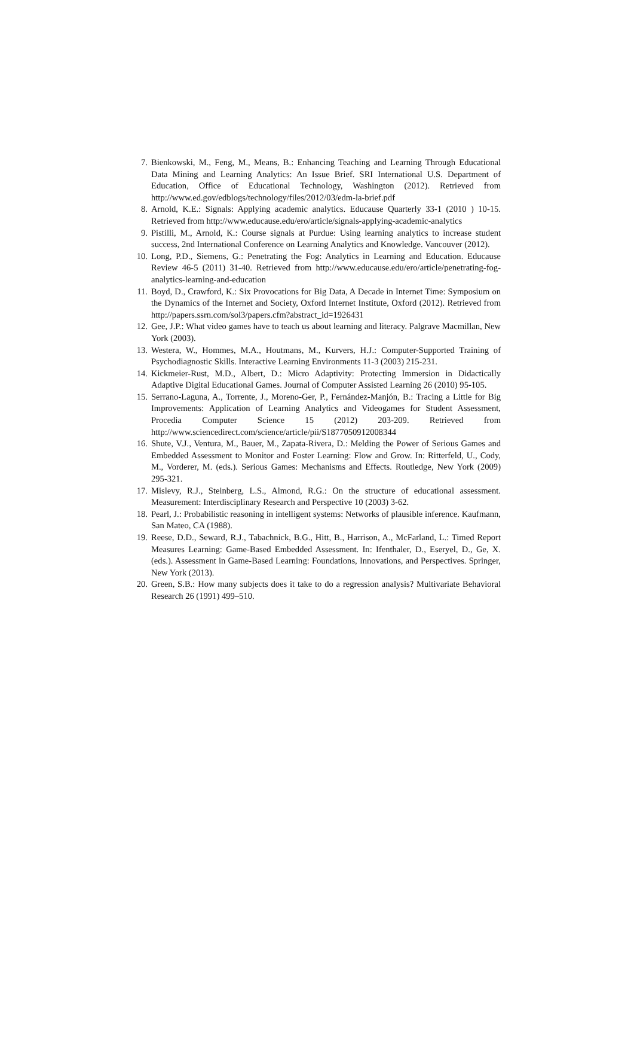7. Bienkowski, M., Feng, M., Means, B.: Enhancing Teaching and Learning Through Educational Data Mining and Learning Analytics: An Issue Brief. SRI International U.S. Department of Education, Office of Educational Technology, Washington (2012). Retrieved from http://www.ed.gov/edblogs/technology/files/2012/03/edm-la-brief.pdf
8. Arnold, K.E.: Signals: Applying academic analytics. Educause Quarterly 33-1 (2010 ) 10-15. Retrieved from http://www.educause.edu/ero/article/signals-applying-academic-analytics
9. Pistilli, M., Arnold, K.: Course signals at Purdue: Using learning analytics to increase student success, 2nd International Conference on Learning Analytics and Knowledge. Vancouver (2012).
10. Long, P.D., Siemens, G.: Penetrating the Fog: Analytics in Learning and Education. Educause Review 46-5 (2011) 31-40. Retrieved from http://www.educause.edu/ero/article/penetrating-fog-analytics-learning-and-education
11. Boyd, D., Crawford, K.: Six Provocations for Big Data, A Decade in Internet Time: Symposium on the Dynamics of the Internet and Society, Oxford Internet Institute, Oxford (2012). Retrieved from http://papers.ssrn.com/sol3/papers.cfm?abstract_id=1926431
12. Gee, J.P.: What video games have to teach us about learning and literacy. Palgrave Macmillan, New York (2003).
13. Westera, W., Hommes, M.A., Houtmans, M., Kurvers, H.J.: Computer-Supported Training of Psychodiagnostic Skills. Interactive Learning Environments 11-3 (2003) 215-231.
14. Kickmeier-Rust, M.D., Albert, D.: Micro Adaptivity: Protecting Immersion in Didactically Adaptive Digital Educational Games. Journal of Computer Assisted Learning 26 (2010) 95-105.
15. Serrano-Laguna, A., Torrente, J., Moreno-Ger, P., Fernández-Manjón, B.: Tracing a Little for Big Improvements: Application of Learning Analytics and Videogames for Student Assessment, Procedia Computer Science 15 (2012) 203-209. Retrieved from http://www.sciencedirect.com/science/article/pii/S1877050912008344
16. Shute, V.J., Ventura, M., Bauer, M., Zapata-Rivera, D.: Melding the Power of Serious Games and Embedded Assessment to Monitor and Foster Learning: Flow and Grow. In: Ritterfeld, U., Cody, M., Vorderer, M. (eds.). Serious Games: Mechanisms and Effects. Routledge, New York (2009) 295-321.
17. Mislevy, R.J., Steinberg, L.S., Almond, R.G.: On the structure of educational assessment. Measurement: Interdisciplinary Research and Perspective 10 (2003) 3-62.
18. Pearl, J.: Probabilistic reasoning in intelligent systems: Networks of plausible inference. Kaufmann, San Mateo, CA (1988).
19. Reese, D.D., Seward, R.J., Tabachnick, B.G., Hitt, B., Harrison, A., McFarland, L.: Timed Report Measures Learning: Game-Based Embedded Assessment. In: Ifenthaler, D., Eseryel, D., Ge, X. (eds.). Assessment in Game-Based Learning: Foundations, Innovations, and Perspectives. Springer, New York (2013).
20. Green, S.B.: How many subjects does it take to do a regression analysis? Multivariate Behavioral Research 26 (1991) 499–510.